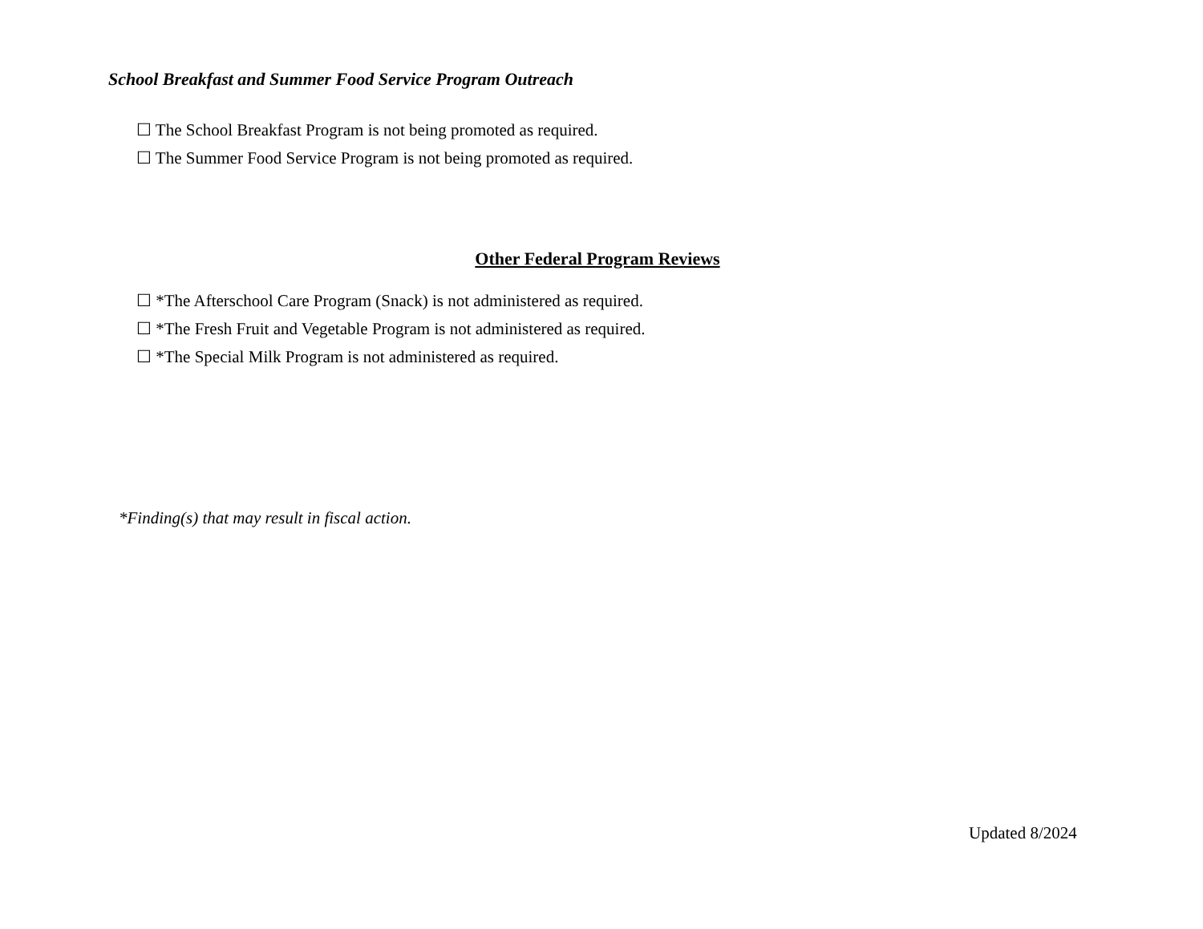School Breakfast and Summer Food Service Program Outreach
☐ The School Breakfast Program is not being promoted as required.
☐ The Summer Food Service Program is not being promoted as required.
Other Federal Program Reviews
☐ *The Afterschool Care Program (Snack) is not administered as required.
☐ *The Fresh Fruit and Vegetable Program is not administered as required.
☐ *The Special Milk Program is not administered as required.
*Finding(s) that may result in fiscal action.
Updated 8/2024